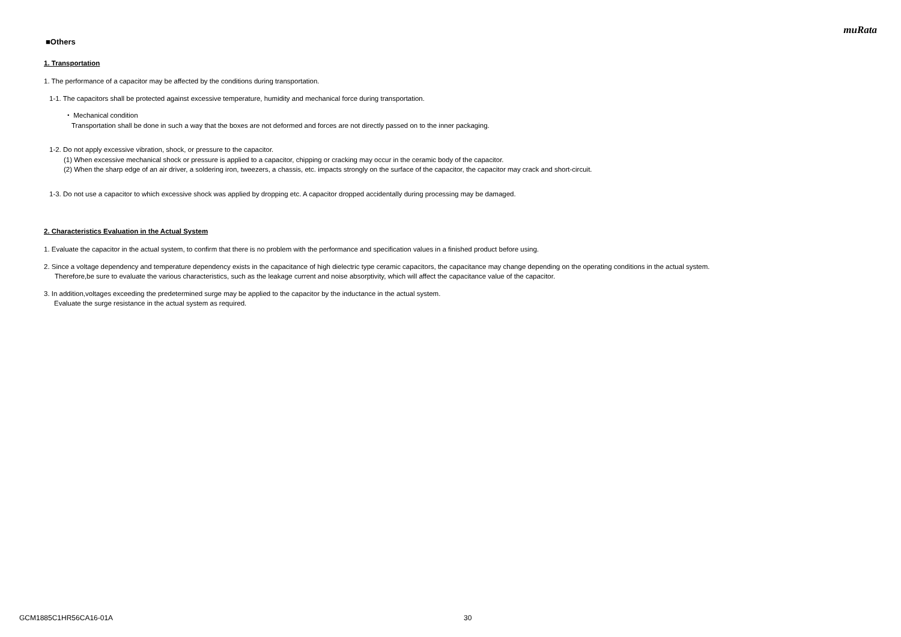muRata
■Others
1. Transportation
1. The performance of a capacitor may be affected by the conditions during transportation.
1-1. The capacitors shall be protected against excessive temperature, humidity and mechanical force during transportation.
・ Mechanical condition
Transportation shall be done in such a way that the boxes are not deformed and forces are not directly passed on to the inner packaging.
1-2. Do not apply excessive vibration, shock, or pressure to the capacitor.
(1) When excessive mechanical shock or pressure is applied to a capacitor, chipping or cracking may occur in the ceramic body of the capacitor.
(2) When the sharp edge of an air driver, a soldering iron, tweezers, a chassis, etc. impacts strongly on the surface of the capacitor, the capacitor may crack and short-circuit.
1-3. Do not use a capacitor to which excessive shock was applied by dropping etc. A capacitor dropped accidentally during processing may be damaged.
2. Characteristics Evaluation in the Actual System
1. Evaluate the capacitor in the actual system, to confirm that there is no problem with the performance and specification values in a finished product before using.
2. Since a voltage dependency and temperature dependency exists in the capacitance of high dielectric type ceramic capacitors, the capacitance may change depending on the operating conditions in the actual system.
Therefore,be sure to evaluate the various characteristics, such as the leakage current and noise absorptivity, which will affect the capacitance value of the capacitor.
3. In addition,voltages exceeding the predetermined surge may be applied to the capacitor by the inductance in the actual system.
Evaluate the surge resistance in the actual system as required.
GCM1885C1HR56CA16-01A 30